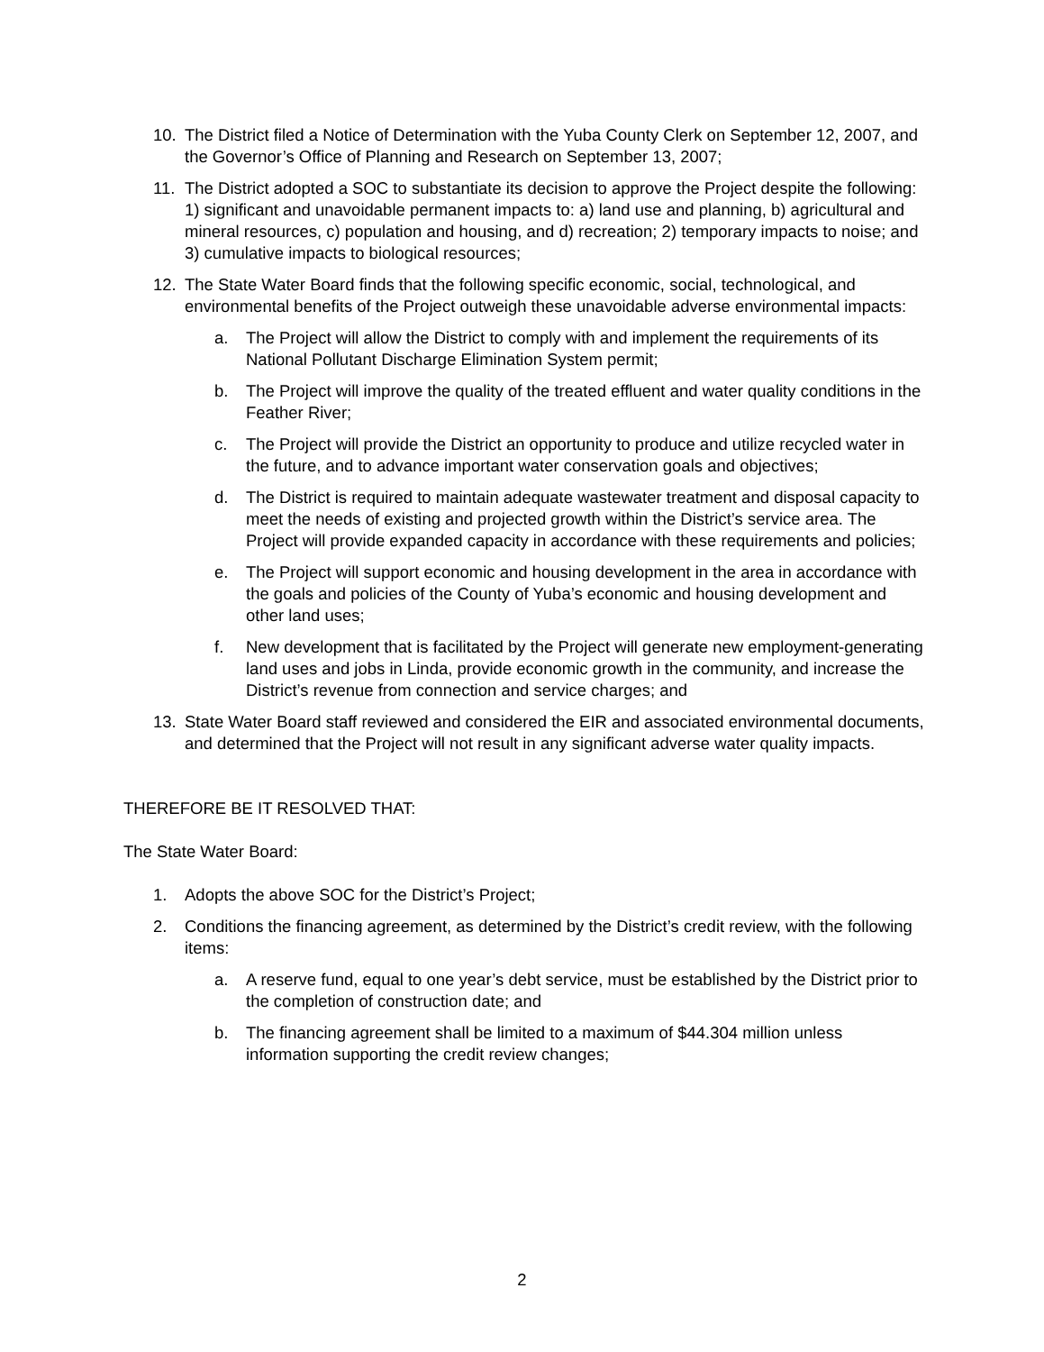10. The District filed a Notice of Determination with the Yuba County Clerk on September 12, 2007, and the Governor’s Office of Planning and Research on September 13, 2007;
11. The District adopted a SOC to substantiate its decision to approve the Project despite the following: 1) significant and unavoidable permanent impacts to: a) land use and planning, b) agricultural and mineral resources, c) population and housing, and d) recreation; 2) temporary impacts to noise; and 3) cumulative impacts to biological resources;
12. The State Water Board finds that the following specific economic, social, technological, and environmental benefits of the Project outweigh these unavoidable adverse environmental impacts:
a. The Project will allow the District to comply with and implement the requirements of its National Pollutant Discharge Elimination System permit;
b. The Project will improve the quality of the treated effluent and water quality conditions in the Feather River;
c. The Project will provide the District an opportunity to produce and utilize recycled water in the future, and to advance important water conservation goals and objectives;
d. The District is required to maintain adequate wastewater treatment and disposal capacity to meet the needs of existing and projected growth within the District’s service area. The Project will provide expanded capacity in accordance with these requirements and policies;
e. The Project will support economic and housing development in the area in accordance with the goals and policies of the County of Yuba’s economic and housing development and other land uses;
f. New development that is facilitated by the Project will generate new employment-generating land uses and jobs in Linda, provide economic growth in the community, and increase the District’s revenue from connection and service charges; and
13. State Water Board staff reviewed and considered the EIR and associated environmental documents, and determined that the Project will not result in any significant adverse water quality impacts.
THEREFORE BE IT RESOLVED THAT:
The State Water Board:
1. Adopts the above SOC for the District’s Project;
2. Conditions the financing agreement, as determined by the District’s credit review, with the following items:
a. A reserve fund, equal to one year’s debt service, must be established by the District prior to the completion of construction date; and
b. The financing agreement shall be limited to a maximum of $44.304 million unless information supporting the credit review changes;
2